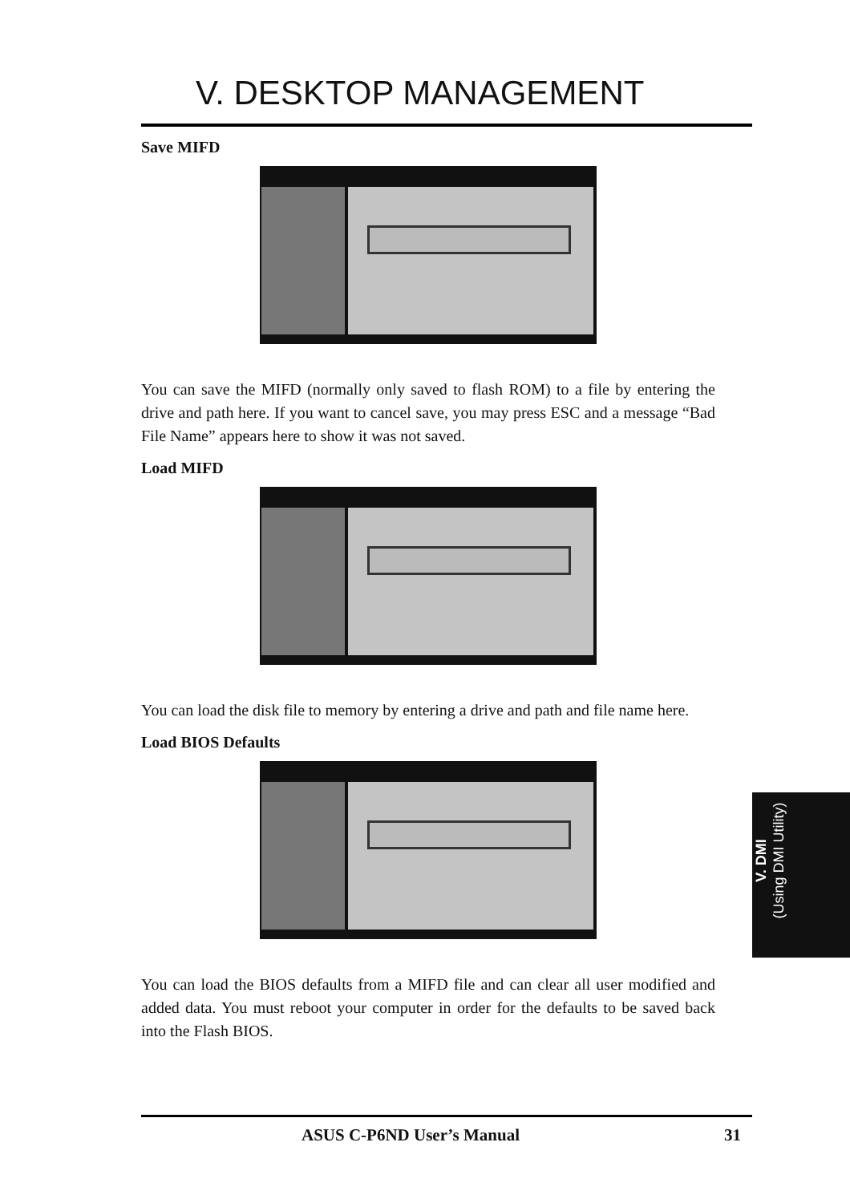V. DESKTOP MANAGEMENT
Save MIFD
You can save the MIFD (normally only saved to flash ROM) to a file by entering the drive and path here. If you want to cancel save, you may press ESC and a message “Bad File Name” appears here to show it was not saved.
Load MIFD
You can load the disk file to memory by entering a drive and path and file name here.
Load BIOS Defaults
You can load the BIOS defaults from a MIFD file and can clear all user modified and added data. You must reboot your computer in order for the defaults to be saved back into the Flash BIOS.
V. DMI
(Using DMI Utility)
ASUS C-P6ND User’s Manual 31